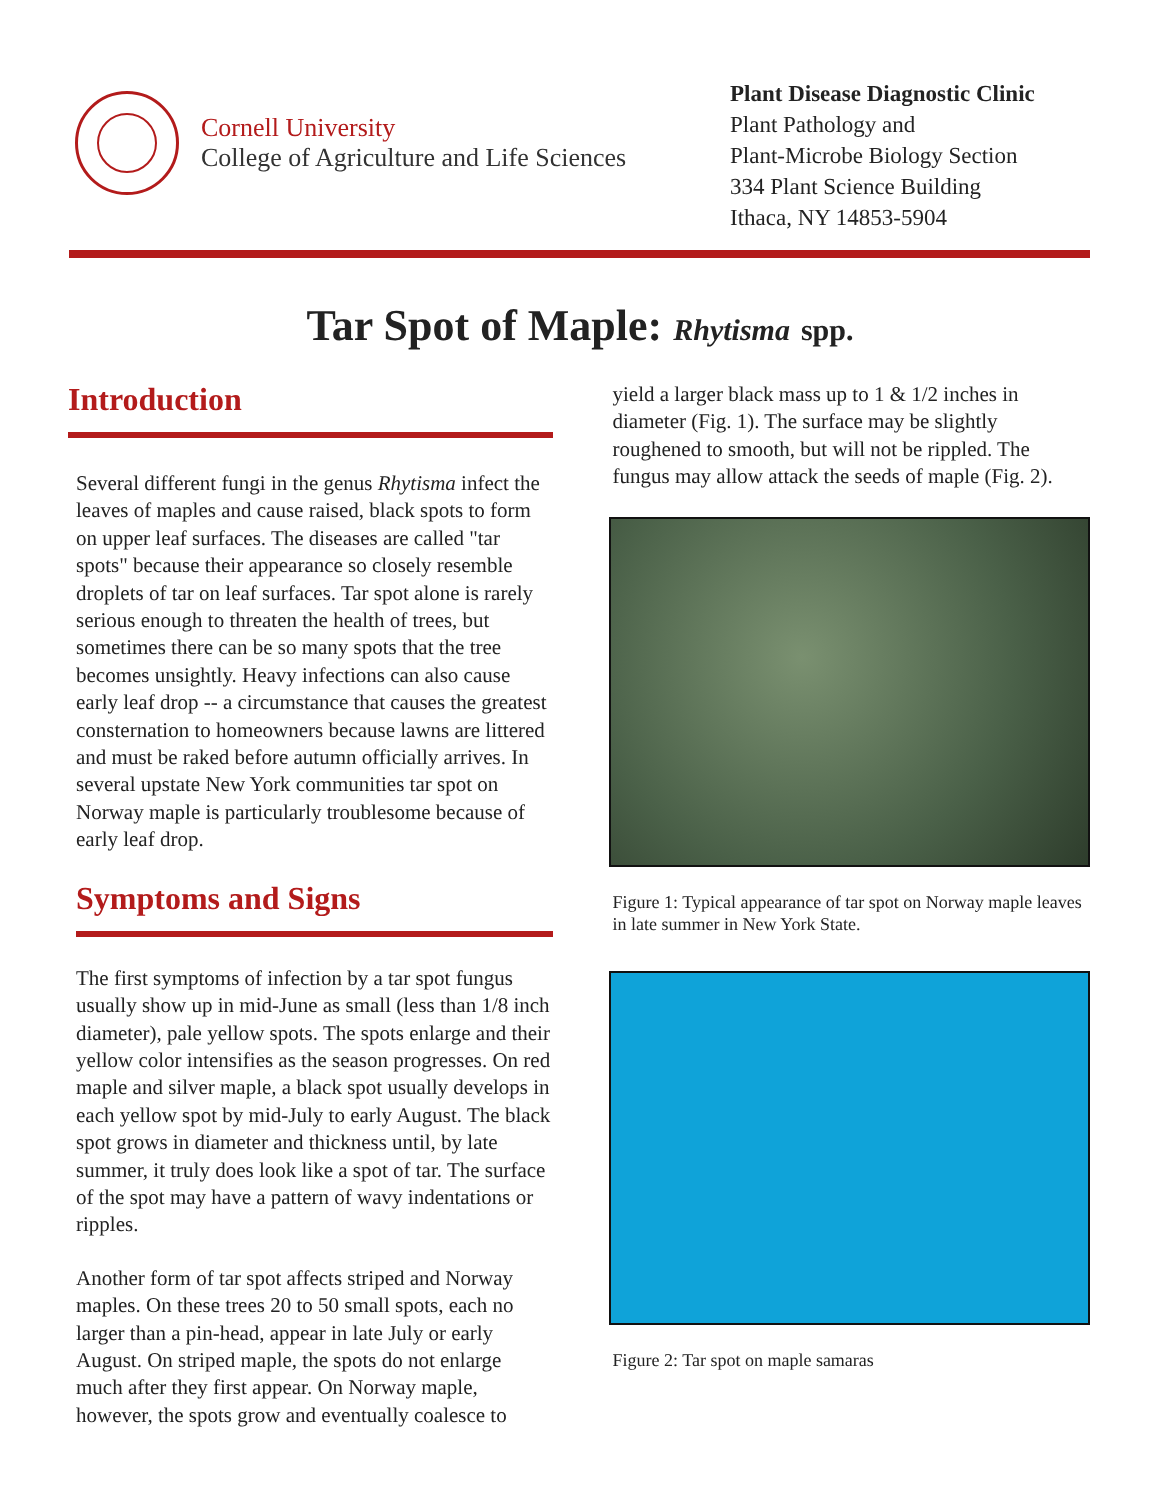Cornell University
College of Agriculture and Life Sciences
Plant Disease Diagnostic Clinic
Plant Pathology and
Plant-Microbe Biology Section
334 Plant Science Building
Ithaca, NY 14853-5904
Tar Spot of Maple: Rhytisma spp.
Introduction
Several different fungi in the genus Rhytisma infect the leaves of maples and cause raised, black spots to form on upper leaf surfaces. The diseases are called "tar spots" because their appearance so closely resemble droplets of tar on leaf surfaces. Tar spot alone is rarely serious enough to threaten the health of trees, but sometimes there can be so many spots that the tree becomes unsightly. Heavy infections can also cause early leaf drop -- a circumstance that causes the greatest consternation to homeowners because lawns are littered and must be raked before autumn officially arrives. In several upstate New York communities tar spot on Norway maple is particularly troublesome because of early leaf drop.
Symptoms and Signs
The first symptoms of infection by a tar spot fungus usually show up in mid-June as small (less than 1/8 inch diameter), pale yellow spots. The spots enlarge and their yellow color intensifies as the season progresses. On red maple and silver maple, a black spot usually develops in each yellow spot by mid-July to early August. The black spot grows in diameter and thickness until, by late summer, it truly does look like a spot of tar. The surface of the spot may have a pattern of wavy indentations or ripples.
Another form of tar spot affects striped and Norway maples. On these trees 20 to 50 small spots, each no larger than a pin-head, appear in late July or early August. On striped maple, the spots do not enlarge much after they first appear. On Norway maple, however, the spots grow and eventually coalesce to
yield a larger black mass up to 1 & 1/2 inches in diameter (Fig. 1). The surface may be slightly roughened to smooth, but will not be rippled. The fungus may allow attack the seeds of maple (Fig. 2).
Figure 1: Typical appearance of tar spot on Norway maple leaves in late summer in New York State.
Figure 2: Tar spot on maple samaras